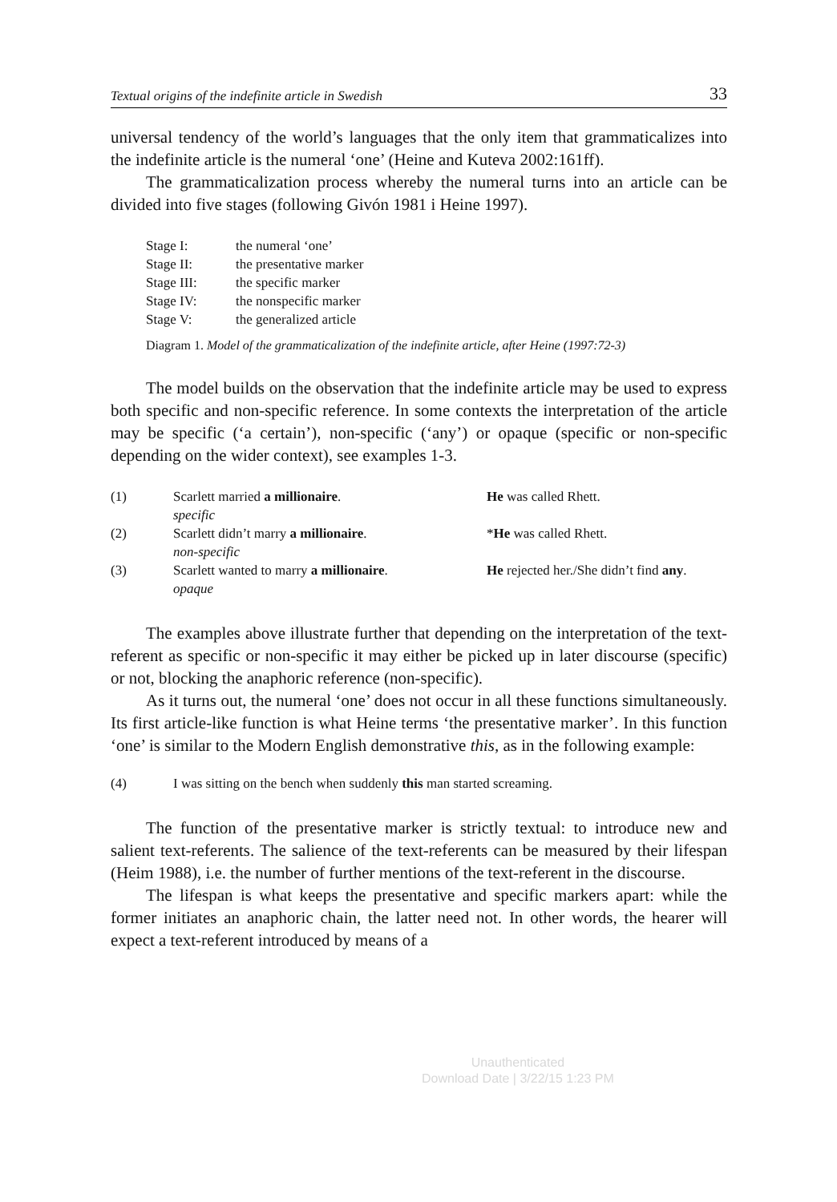Textual origins of the indefinite article in Swedish 33
universal tendency of the world’s languages that the only item that grammaticalizes into the indefinite article is the numeral ‘one’ (Heine and Kuteva 2002:161ff).
The grammaticalization process whereby the numeral turns into an article can be divided into five stages (following Givón 1981 i Heine 1997).
| Stage I: | the numeral ‘one’ |
| Stage II: | the presentative marker |
| Stage III: | the specific marker |
| Stage IV: | the nonspecific marker |
| Stage V: | the generalized article |
Diagram 1. Model of the grammaticalization of the indefinite article, after Heine (1997:72-3)
The model builds on the observation that the indefinite article may be used to express both specific and non-specific reference. In some contexts the interpretation of the article may be specific (‘a certain’), non-specific (‘any’) or opaque (specific or non-specific depending on the wider context), see examples 1-3.
| (1) | Scarlett married a millionaire . specific | He was called Rhett. |
| (2) | Scarlett didn’t marry a millionaire . non-specific | * He was called Rhett. |
| (3) | Scarlett wanted to marry a millionaire . opaque | He rejected her./She didn’t find any . |
The examples above illustrate further that depending on the interpretation of the text-referent as specific or non-specific it may either be picked up in later discourse (specific) or not, blocking the anaphoric reference (non-specific).
As it turns out, the numeral ‘one’ does not occur in all these functions simultaneously. Its first article-like function is what Heine terms ‘the presentative marker’. In this function ‘one’ is similar to the Modern English demonstrative this, as in the following example:
| (4) | I was sitting on the bench when suddenly this man started screaming. |
The function of the presentative marker is strictly textual: to introduce new and salient text-referents. The salience of the text-referents can be measured by their lifespan (Heim 1988), i.e. the number of further mentions of the text-referent in the discourse.
The lifespan is what keeps the presentative and specific markers apart: while the former initiates an anaphoric chain, the latter need not. In other words, the hearer will expect a text-referent introduced by means of a
Unauthenticated
Download Date | 3/22/15 1:23 PM